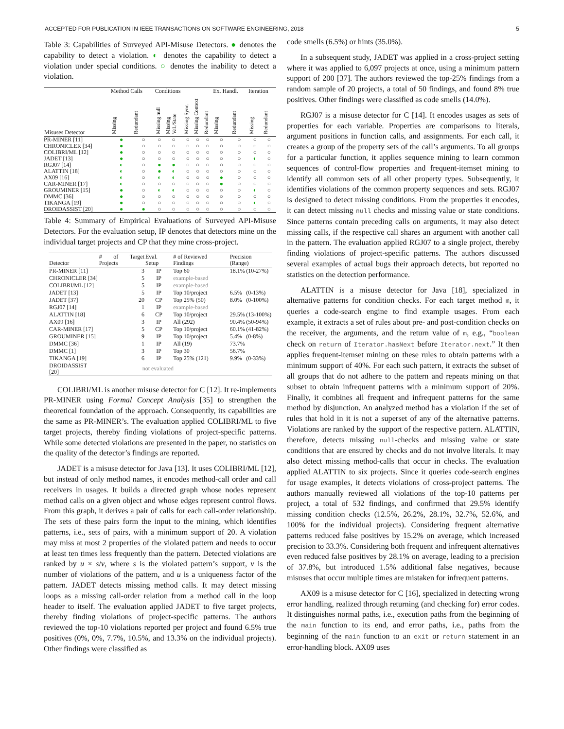ACCEPTED FOR PUBLICATION IN IEEE TRANSACTIONS ON SOFTWARE ENGINEERING, 2018 5
Table 3: Capabilities of Surveyed API-Misuse Detectors. ● denotes the capability to detect a violation. ◐ denotes the capability to detect a violation under special conditions. ○ denotes the inability to detect a violation.
| | Method Calls | | Conditions | | | | | Ex. Handl. | | Iteration | |
| --- | --- | --- | --- | --- | --- | --- | --- | --- | --- | --- | --- |
| Misuses Detector | Missing | Redundant | Missing null | Missing Val./State | Missing Sync. | Missing Context | Redundant | Missing | Redundant | Missing | Redundant |
| PR-MINER [11] | ● | ○ | ○ | ○ | ○ | ○ | ○ | ○ | ○ | ○ | ○ |
| CHRONICLER [34] | ● | ○ | ○ | ○ | ○ | ○ | ○ | ○ | ○ | ○ | ○ |
| COLIBRI/ML [12] | ● | ○ | ○ | ○ | ○ | ○ | ○ | ○ | ○ | ○ | ○ |
| JADET [13] | ● | ○ | ○ | ○ | ○ | ○ | ○ | ○ | ○ | ◐ | ○ |
| RGJ07 [14] | ◐ | ○ | ● | ● | ○ | ○ | ○ | ○ | ○ | ○ | ○ |
| ALATTIN [18] | ◐ | ○ | ● | ◐ | ○ | ○ | ○ | ○ | ○ | ○ | ○ |
| AX09 [16] | ◐ | ○ | ◐ | ◐ | ○ | ○ | ○ | ● | ○ | ○ | ○ |
| CAR-MINER [17] | ◐ | ○ | ○ | ○ | ○ | ○ | ○ | ● | ○ | ○ | ○ |
| GROUMINER [15] | ● | ○ | ◐ | ◐ | ○ | ○ | ○ | ○ | ○ | ◐ | ○ |
| DMMC [36] | ● | ○ | ○ | ○ | ○ | ○ | ○ | ○ | ○ | ○ | ○ |
| TIKANGA [19] | ● | ○ | ○ | ○ | ○ | ○ | ○ | ○ | ○ | ◐ | ○ |
| DROIDASSIST [20] | ● | ● | ○ | ○ | ○ | ○ | ○ | ○ | ○ | ○ | ○ |
Table 4: Summary of Empirical Evaluations of Surveyed API-Misuse Detectors. For the evaluation setup, IP denotes that detectors mine on the individual target projects and CP that they mine cross-project.
| Detector | # of Target Projects | Eval. Setup | # of Reviewed Findings | Precision (Range) | |
| --- | --- | --- | --- | --- | --- |
| PR-MINER [11] | 3 | IP | Top 60 | 18.1% | (10-27%) |
| CHRONICLER [34] | 5 | IP | example-based | | |
| COLIBRI/ML [12] | 5 | IP | example-based | | |
| JADET [13] | 5 | IP | Top 10/project | 6.5% | (0-13%) |
| JADET [37] | 20 | CP | Top 25% (50) | 8.0% | (0-100%) |
| RGJ07 [14] | 1 | IP | example-based | | |
| ALATTIN [18] | 6 | CP | Top 10/project | 29.5% | (13-100%) |
| AX09 [16] | 3 | IP | All (292) | 90.4% | (50-94%) |
| CAR-MINER [17] | 5 | CP | Top 10/project | 60.1% | (41-82%) |
| GROUMINER [15] | 9 | IP | Top 10/project | 5.4% | (0-8%) |
| DMMC [36] | 1 | IP | All (19) | 73.7% | |
| DMMC [1] | 3 | IP | Top 30 | 56.7% | |
| TIKANGA [19] | 6 | IP | Top 25% (121) | 9.9% | (0-33%) |
| DROIDASSIST [20] | not evaluated | | | | |
COLIBRI/ML is another misuse detector for C [12]. It re-implements PR-MINER using Formal Concept Analysis [35] to strengthen the theoretical foundation of the approach. Consequently, its capabilities are the same as PR-MINER’s. The evaluation applied COLIBRI/ML to five target projects, thereby finding violations of project-specific patterns. While some detected violations are presented in the paper, no statistics on the quality of the detector’s findings are reported.
JADET is a misuse detector for Java [13]. It uses COLIBRI/ML [12], but instead of only method names, it encodes method-call order and call receivers in usages. It builds a directed graph whose nodes represent method calls on a given object and whose edges represent control flows. From this graph, it derives a pair of calls for each call-order relationship. The sets of these pairs form the input to the mining, which identifies patterns, i.e., sets of pairs, with a minimum support of 20. A violation may miss at most 2 properties of the violated pattern and needs to occur at least ten times less frequently than the pattern. Detected violations are ranked by u × s/v, where s is the violated pattern’s support, v is the number of violations of the pattern, and u is a uniqueness factor of the pattern. JADET detects missing method calls. It may detect missing loops as a missing call-order relation from a method call in the loop header to itself. The evaluation applied JADET to five target projects, thereby finding violations of project-specific patterns. The authors reviewed the top-10 violations reported per project and found 6.5% true positives (0%, 0%, 7.7%, 10.5%, and 13.3% on the individual projects). Other findings were classified as
code smells (6.5%) or hints (35.0%).
In a subsequent study, JADET was applied in a cross-project setting where it was applied to 6,097 projects at once, using a minimum pattern support of 200 [37]. The authors reviewed the top-25% findings from a random sample of 20 projects, a total of 50 findings, and found 8% true positives. Other findings were classified as code smells (14.0%).
RGJ07 is a misuse detector for C [14]. It encodes usages as sets of properties for each variable. Properties are comparisons to literals, argument positions in function calls, and assignments. For each call, it creates a group of the property sets of the call’s arguments. To all groups for a particular function, it applies sequence mining to learn common sequences of control-flow properties and frequent-itemset mining to identify all common sets of all other property types. Subsequently, it identifies violations of the common property sequences and sets. RGJ07 is designed to detect missing conditions. From the properties it encodes, it can detect missing null checks and missing value or state conditions. Since patterns contain preceding calls on arguments, it may also detect missing calls, if the respective call shares an argument with another call in the pattern. The evaluation applied RGJ07 to a single project, thereby finding violations of project-specific patterns. The authors discussed several examples of actual bugs their approach detects, but reported no statistics on the detection performance.
ALATTIN is a misuse detector for Java [18], specialized in alternative patterns for condition checks. For each target method m, it queries a code-search engine to find example usages. From each example, it extracts a set of rules about pre- and post-condition checks on the receiver, the arguments, and the return value of m, e.g., “boolean check on return of Iterator.hasNext before Iterator.next.” It then applies frequent-itemset mining on these rules to obtain patterns with a minimum support of 40%. For each such pattern, it extracts the subset of all groups that do not adhere to the pattern and repeats mining on that subset to obtain infrequent patterns with a minimum support of 20%. Finally, it combines all frequent and infrequent patterns for the same method by disjunction. An analyzed method has a violation if the set of rules that hold in it is not a superset of any of the alternative patterns. Violations are ranked by the support of the respective pattern. ALATTIN, therefore, detects missing null-checks and missing value or state conditions that are ensured by checks and do not involve literals. It may also detect missing method-calls that occur in checks. The evaluation applied ALATTIN to six projects. Since it queries code-search engines for usage examples, it detects violations of cross-project patterns. The authors manually reviewed all violations of the top-10 patterns per project, a total of 532 findings, and confirmed that 29.5% identify missing condition checks (12.5%, 26.2%, 28.1%, 32.7%, 52.6%, and 100% for the individual projects). Considering frequent alternative patterns reduced false positives by 15.2% on average, which increased precision to 33.3%. Considering both frequent and infrequent alternatives even reduced false positives by 28.1% on average, leading to a precision of 37.8%, but introduced 1.5% additional false negatives, because misuses that occur multiple times are mistaken for infrequent patterns.
AX09 is a misuse detector for C [16], specialized in detecting wrong error handling, realized through returning (and checking for) error codes. It distinguishes normal paths, i.e., execution paths from the beginning of the main function to its end, and error paths, i.e., paths from the beginning of the main function to an exit or return statement in an error-handling block. AX09 uses